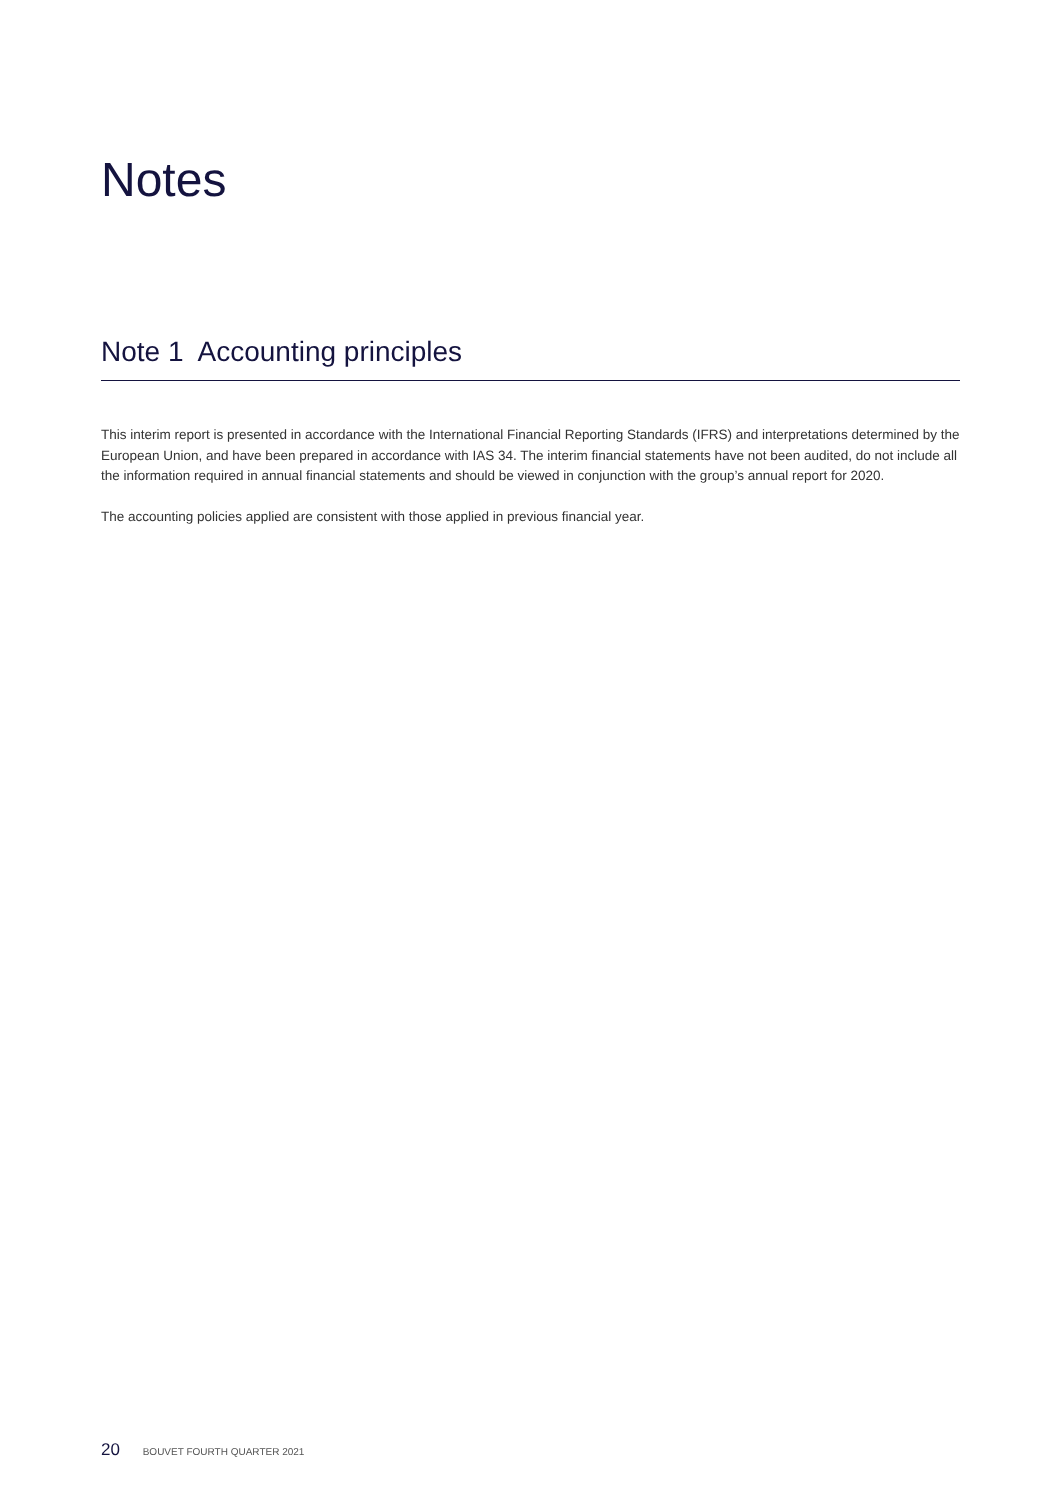Notes
Note 1 Accounting principles
This interim report is presented in accordance with the International Financial Reporting Standards (IFRS) and interpretations determined by the European Union, and have been prepared in accordance with IAS 34. The interim financial statements have not been audited, do not include all the information required in annual financial statements and should be viewed in conjunction with the group’s annual report for 2020.
The accounting policies applied are consistent with those applied in previous financial year.
20 BOUVET FOURTH QUARTER 2021